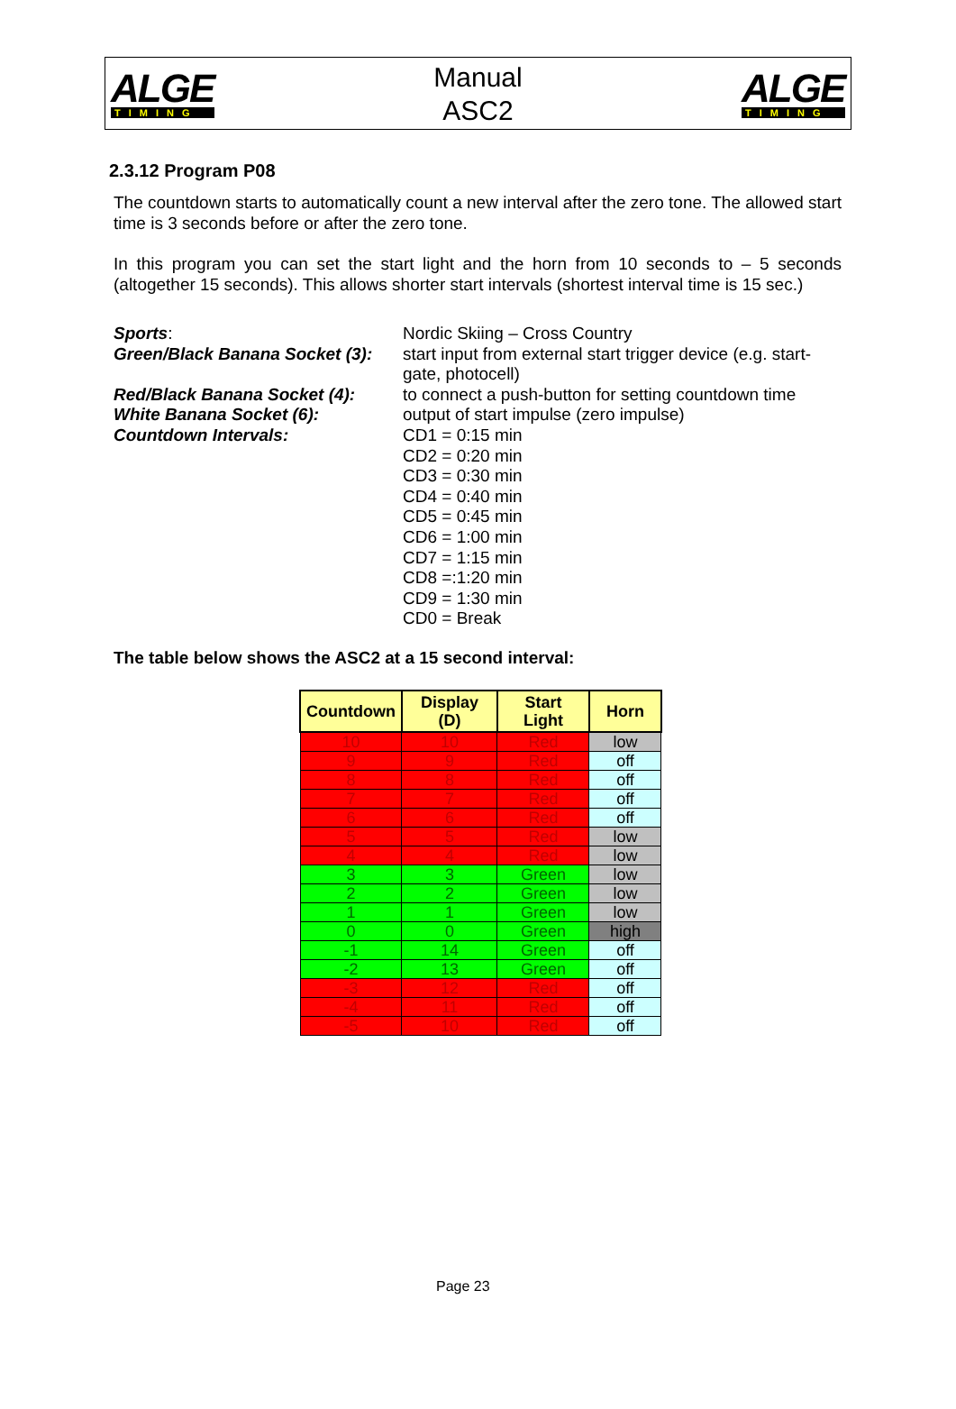ALGE
TIMING
Manual
ASC2
ALGE
TIMING
2.3.12 Program P08
The countdown starts to automatically count a new interval after the zero tone. The allowed start time is 3 seconds before or after the zero tone.
In this program you can set the start light and the horn from 10 seconds to – 5 seconds (altogether 15 seconds). This allows shorter start intervals (shortest interval time is 15 sec.)
Sports:
Nordic Skiing – Cross Country
Green/Black Banana Socket (3):
start input from external start trigger device (e.g. start-gate, photocell)
Red/Black Banana Socket (4):
to connect a push-button for setting countdown time
White Banana Socket (6):
output of start impulse (zero impulse)
Countdown Intervals:
CD1 = 0:15 min
CD2 = 0:20 min
CD3 = 0:30 min
CD4 = 0:40 min
CD5 = 0:45 min
CD6 = 1:00 min
CD7 = 1:15 min
CD8 =:1:20 min
CD9 = 1:30 min
CD0 = Break
The table below shows the ASC2 at a 15 second interval:
| Countdown | Display (D) | Start Light | Horn |
| --- | --- | --- | --- |
| 10 | 10 | Red | low |
| 9 | 9 | Red | off |
| 8 | 8 | Red | off |
| 7 | 7 | Red | off |
| 6 | 6 | Red | off |
| 5 | 5 | Red | low |
| 4 | 4 | Red | low |
| 3 | 3 | Green | low |
| 2 | 2 | Green | low |
| 1 | 1 | Green | low |
| 0 | 0 | Green | high |
| -1 | 14 | Green | off |
| -2 | 13 | Green | off |
| -3 | 12 | Red | off |
| -4 | 11 | Red | off |
| -5 | 10 | Red | off |
Page 23